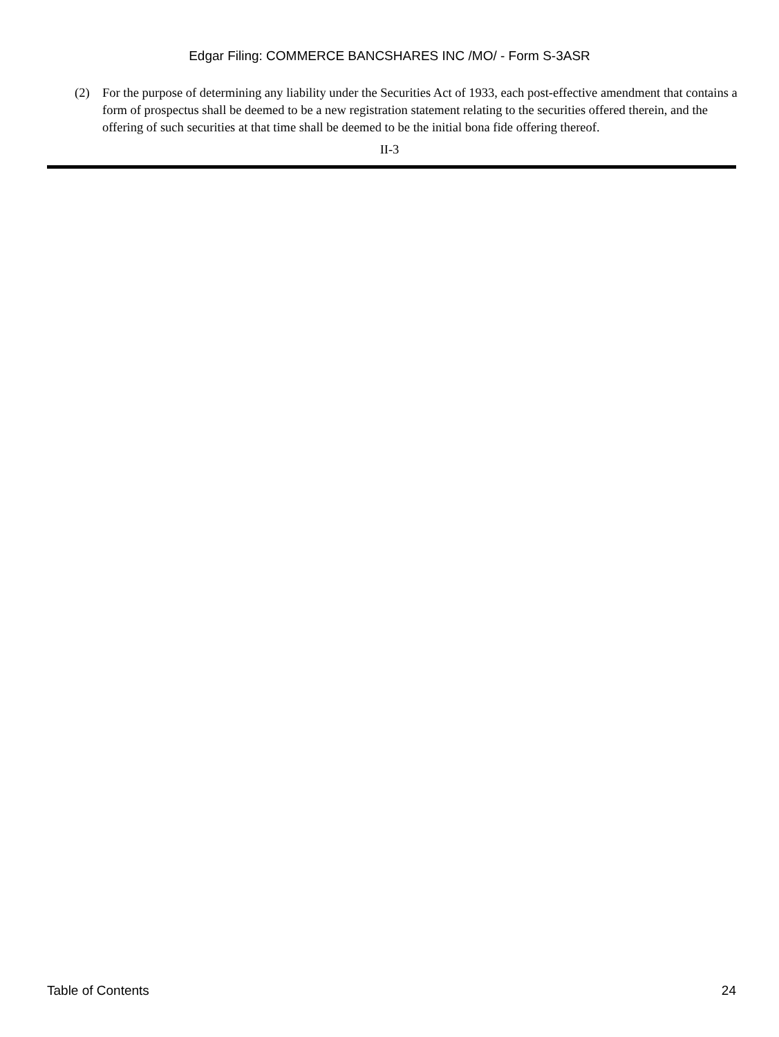Edgar Filing: COMMERCE BANCSHARES INC /MO/ - Form S-3ASR
(2) For the purpose of determining any liability under the Securities Act of 1933, each post-effective amendment that contains a form of prospectus shall be deemed to be a new registration statement relating to the securities offered therein, and the offering of such securities at that time shall be deemed to be the initial bona fide offering thereof.
II-3
Table of Contents 24